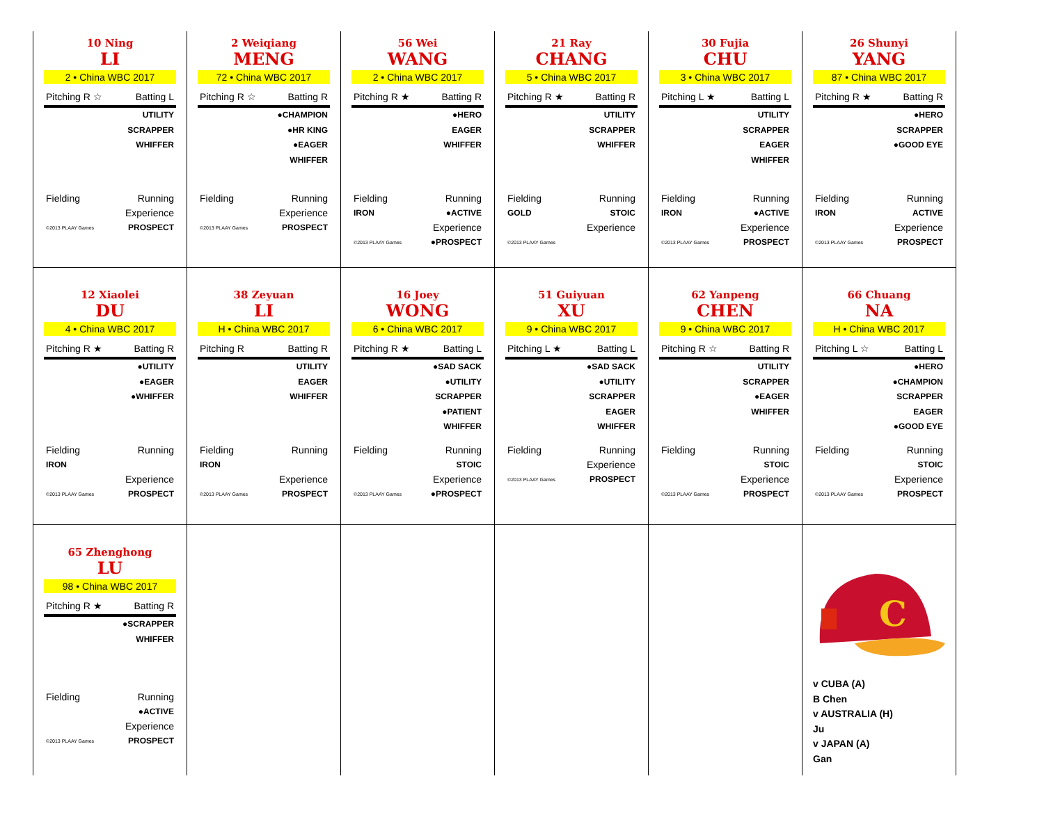10 Ning
LI
2 • China WBC 2017
Pitching R ☆ Batting L
UTILITY
SCRAPPER
WHIFFER
Fielding Running
Experience
©2013 PLAAY Games PROSPECT
2 Weiqiang
MENG
72 • China WBC 2017
Pitching R ☆ Batting R
●CHAMPION
●HR KING
●EAGER
WHIFFER
Fielding Running
Experience
©2013 PLAAY Games PROSPECT
56 Wei
WANG
2 • China WBC 2017
Pitching R ★ Batting R
●HERO
EAGER
WHIFFER
Fielding Running
IRON ●ACTIVE
Experience
©2013 PLAAY Games ●PROSPECT
21 Ray
CHANG
5 • China WBC 2017
Pitching R ★ Batting R
UTILITY
SCRAPPER
WHIFFER
Fielding Running
GOLD STOIC
Experience
©2013 PLAAY Games
30 Fujia
CHU
3 • China WBC 2017
Pitching L ★ Batting L
UTILITY
SCRAPPER
EAGER
WHIFFER
Fielding Running
IRON ●ACTIVE
Experience
©2013 PLAAY Games PROSPECT
26 Shunyi
YANG
87 • China WBC 2017
Pitching R ★ Batting R
●HERO
SCRAPPER
●GOOD EYE
Fielding Running
IRON ACTIVE
Experience
©2013 PLAAY Games PROSPECT
12 Xiaolei
DU
4 • China WBC 2017
Pitching R ★ Batting R
●UTILITY
●EAGER
●WHIFFER
Fielding Running
IRON
Experience
©2013 PLAAY Games PROSPECT
38 Zeyuan
LI
H • China WBC 2017
Pitching R Batting R
UTILITY
EAGER
WHIFFER
Fielding Running
IRON
Experience
©2013 PLAAY Games PROSPECT
16 Joey
WONG
6 • China WBC 2017
Pitching R ★ Batting L
●SAD SACK
●UTILITY
SCRAPPER
●PATIENT
WHIFFER
Fielding Running
STOIC
Experience
©2013 PLAAY Games ●PROSPECT
51 Guiyuan
XU
9 • China WBC 2017
Pitching L ★ Batting L
●SAD SACK
●UTILITY
SCRAPPER
EAGER
WHIFFER
Fielding Running
Experience
©2013 PLAAY Games PROSPECT
62 Yanpeng
CHEN
9 • China WBC 2017
Pitching R ☆ Batting R
UTILITY
SCRAPPER
●EAGER
WHIFFER
Fielding Running
STOIC
Experience
©2013 PLAAY Games PROSPECT
66 Chuang
NA
H • China WBC 2017
Pitching L ☆ Batting L
●HERO
●CHAMPION
SCRAPPER
EAGER
●GOOD EYE
Fielding Running
STOIC
Experience
©2013 PLAAY Games PROSPECT
65 Zhenghong
LU
98 • China WBC 2017
Pitching R ★ Batting R
●SCRAPPER
WHIFFER
Fielding Running
●ACTIVE
Experience
©2013 PLAAY Games PROSPECT
C
v CUBA (A)
B Chen
v AUSTRALIA (H)
Ju
v JAPAN (A)
Gan